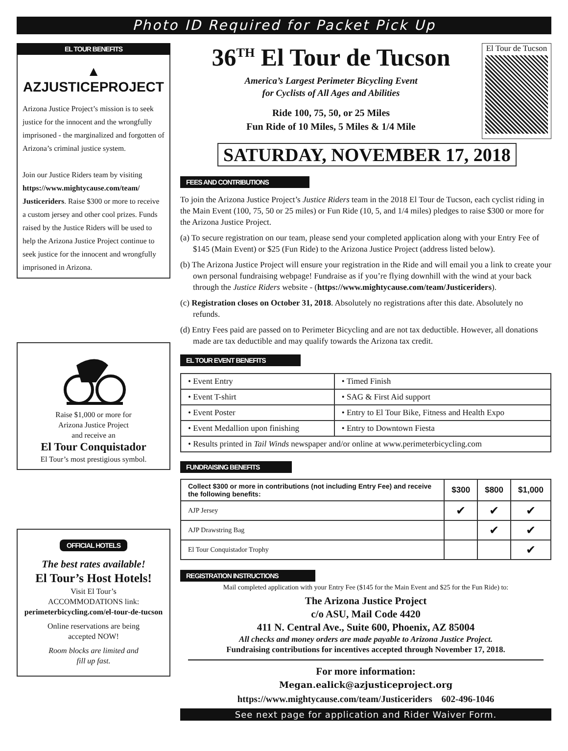Photo ID Required for Packet Pick Up
EL TOUR BENEFITS
▲ AZJUSTICEPROJECT
Arizona Justice Project’s mission is to seek justice for the innocent and the wrongfully imprisoned - the marginalized and forgotten of Arizona’s criminal justice system.
Join our Justice Riders team by visiting https://www.mightycause.com/team/ Justiceriders. Raise $300 or more to receive a custom jersey and other cool prizes. Funds raised by the Justice Riders will be used to help the Arizona Justice Project continue to seek justice for the innocent and wrongfully imprisoned in Arizona.
Raise $1,000 or more for
Arizona Justice Project
and receive an
El Tour Conquistador
El Tour’s most prestigious symbol.
OFFICIAL HOTELS
The best rates available!
El Tour’s Host Hotels!
Visit El Tour’s
ACCOMMODATIONS link:
perimeterbicycling.com/el-tour-de-tucson
Online reservations are being
accepted NOW!
Room blocks are limited and
fill up fast.
36<sup>TH</sup> El Tour de Tucson
America’s Largest Perimeter Bicycling Event
for Cyclists of All Ages and Abilities
Ride 100, 75, 50, or 25 Miles
Fun Ride of 10 Miles, 5 Miles & 1/4 Mile
El Tour de Tucson
SATURDAY, NOVEMBER 17, 2018
FEES AND CONTRIBUTIONS
To join the Arizona Justice Project’s Justice Riders team in the 2018 El Tour de Tucson, each cyclist riding in the Main Event (100, 75, 50 or 25 miles) or Fun Ride (10, 5, and 1/4 miles) pledges to raise $300 or more for the Arizona Justice Project.
(a) To secure registration on our team, please send your completed application along with your Entry Fee of $145 (Main Event) or $25 (Fun Ride) to the Arizona Justice Project (address listed below).
(b) The Arizona Justice Project will ensure your registration in the Ride and will email you a link to create your own personal fundraising webpage! Fundraise as if you’re flying downhill with the wind at your back through the Justice Riders website - (https://www.mightycause.com/team/Justiceriders).
(c) Registration closes on October 31, 2018. Absolutely no registrations after this date. Absolutely no refunds.
(d) Entry Fees paid are passed on to Perimeter Bicycling and are not tax deductible. However, all donations made are tax deductible and may qualify towards the Arizona tax credit.
EL TOUR EVENT BENEFITS
| • Event Entry | • Timed Finish |
| • Event T-shirt | • SAG & First Aid support |
| • Event Poster | • Entry to El Tour Bike, Fitness and Health Expo |
| • Event Medallion upon finishing | • Entry to Downtown Fiesta |
| • Results printed in Tail Winds newspaper and/or online at www.perimeterbicycling.com | |
FUNDRAISING BENEFITS
| Collect $300 or more in contributions (not including Entry Fee) and receive the following benefits: | $300 | $800 | $1,000 |
| --- | --- | --- | --- |
| AJP Jersey | ✔ | ✔ | ✔ |
| AJP Drawstring Bag | | ✔ | ✔ |
| El Tour Conquistador Trophy | | | ✔ |
REGISTRATION INSTRUCTIONS
Mail completed application with your Entry Fee ($145 for the Main Event and $25 for the Fun Ride) to:
The Arizona Justice Project
c/o ASU, Mail Code 4420
411 N. Central Ave., Suite 600, Phoenix, AZ 85004
All checks and money orders are made payable to Arizona Justice Project.
Fundraising contributions for incentives accepted through November 17, 2018.
For more information:
Megan.ealick@azjusticeproject.org
https://www.mightycause.com/team/Justiceriders 602-496-1046
See next page for application and Rider Waiver Form.